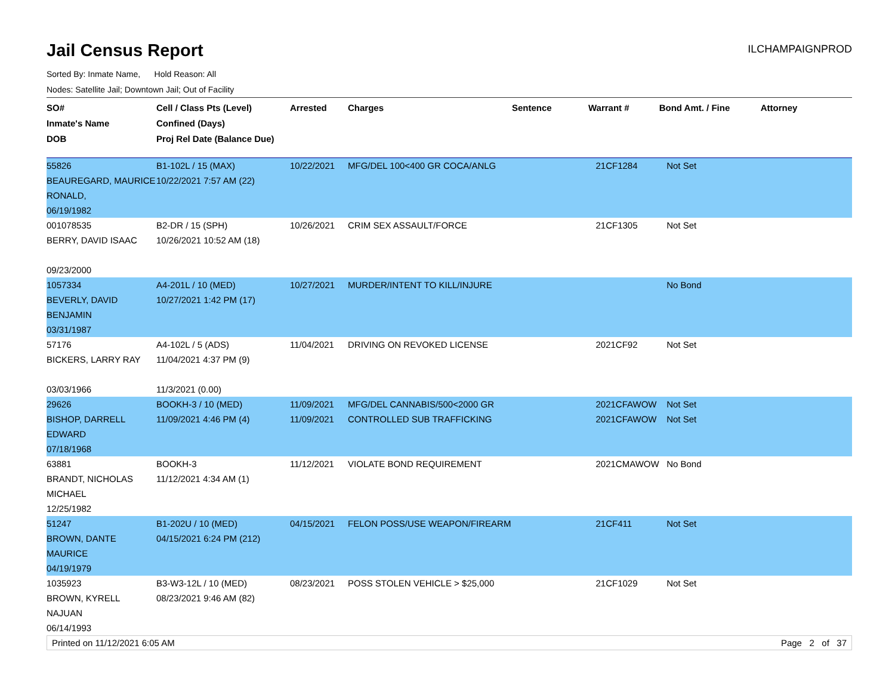Jail Census Report
ILCHAMPAIGNPROD
Sorted By: Inmate Name, Hold Reason: All
Nodes: Satellite Jail; Downtown Jail; Out of Facility
| SO# Inmate's Name DOB | Cell / Class Pts (Level) Confined (Days) Proj Rel Date (Balance Due) | Arrested | Charges | Sentence | Warrant # | Bond Amt. / Fine | Attorney |
| --- | --- | --- | --- | --- | --- | --- | --- |
| 55826 BEAUREGARD, MAURICE RONALD, 06/19/1982 | B1-102L / 15 (MAX) 10/22/2021 7:57 AM (22) | 10/22/2021 | MFG/DEL 100<400 GR COCA/ANLG | | 21CF1284 | Not Set | |
| 001078535 BERRY, DAVID ISAAC 09/23/2000 | B2-DR / 15 (SPH) 10/26/2021 10:52 AM (18) | 10/26/2021 | CRIM SEX ASSAULT/FORCE | | 21CF1305 | Not Set | |
| 1057334 BEVERLY, DAVID BENJAMIN 03/31/1987 | A4-201L / 10 (MED) 10/27/2021 1:42 PM (17) | 10/27/2021 | MURDER/INTENT TO KILL/INJURE | | | No Bond | |
| 57176 BICKERS, LARRY RAY 03/03/1966 | A4-102L / 5 (ADS) 11/04/2021 4:37 PM (9) 11/3/2021 (0.00) | 11/04/2021 | DRIVING ON REVOKED LICENSE | | 2021CF92 | Not Set | |
| 29626 BISHOP, DARRELL EDWARD 07/18/1968 | BOOKH-3 / 10 (MED) 11/09/2021 4:46 PM (4) | 11/09/2021 11/09/2021 | MFG/DEL CANNABIS/500<2000 GR CONTROLLED SUB TRAFFICKING | | 2021CFAWOW 2021CFAWOW | Not Set Not Set | |
| 63881 BRANDT, NICHOLAS MICHAEL 12/25/1982 | BOOKH-3 11/12/2021 4:34 AM (1) | 11/12/2021 | VIOLATE BOND REQUIREMENT | | 2021CMAWOW | No Bond | |
| 51247 BROWN, DANTE MAURICE 04/19/1979 | B1-202U / 10 (MED) 04/15/2021 6:24 PM (212) | 04/15/2021 | FELON POSS/USE WEAPON/FIREARM | | 21CF411 | Not Set | |
| 1035923 BROWN, KYRELL NAJUAN 06/14/1993 | B3-W3-12L / 10 (MED) 08/23/2021 9:46 AM (82) | 08/23/2021 | POSS STOLEN VEHICLE > $25,000 | | 21CF1029 | Not Set | |
Printed on 11/12/2021 6:05 AM Page 2 of 37